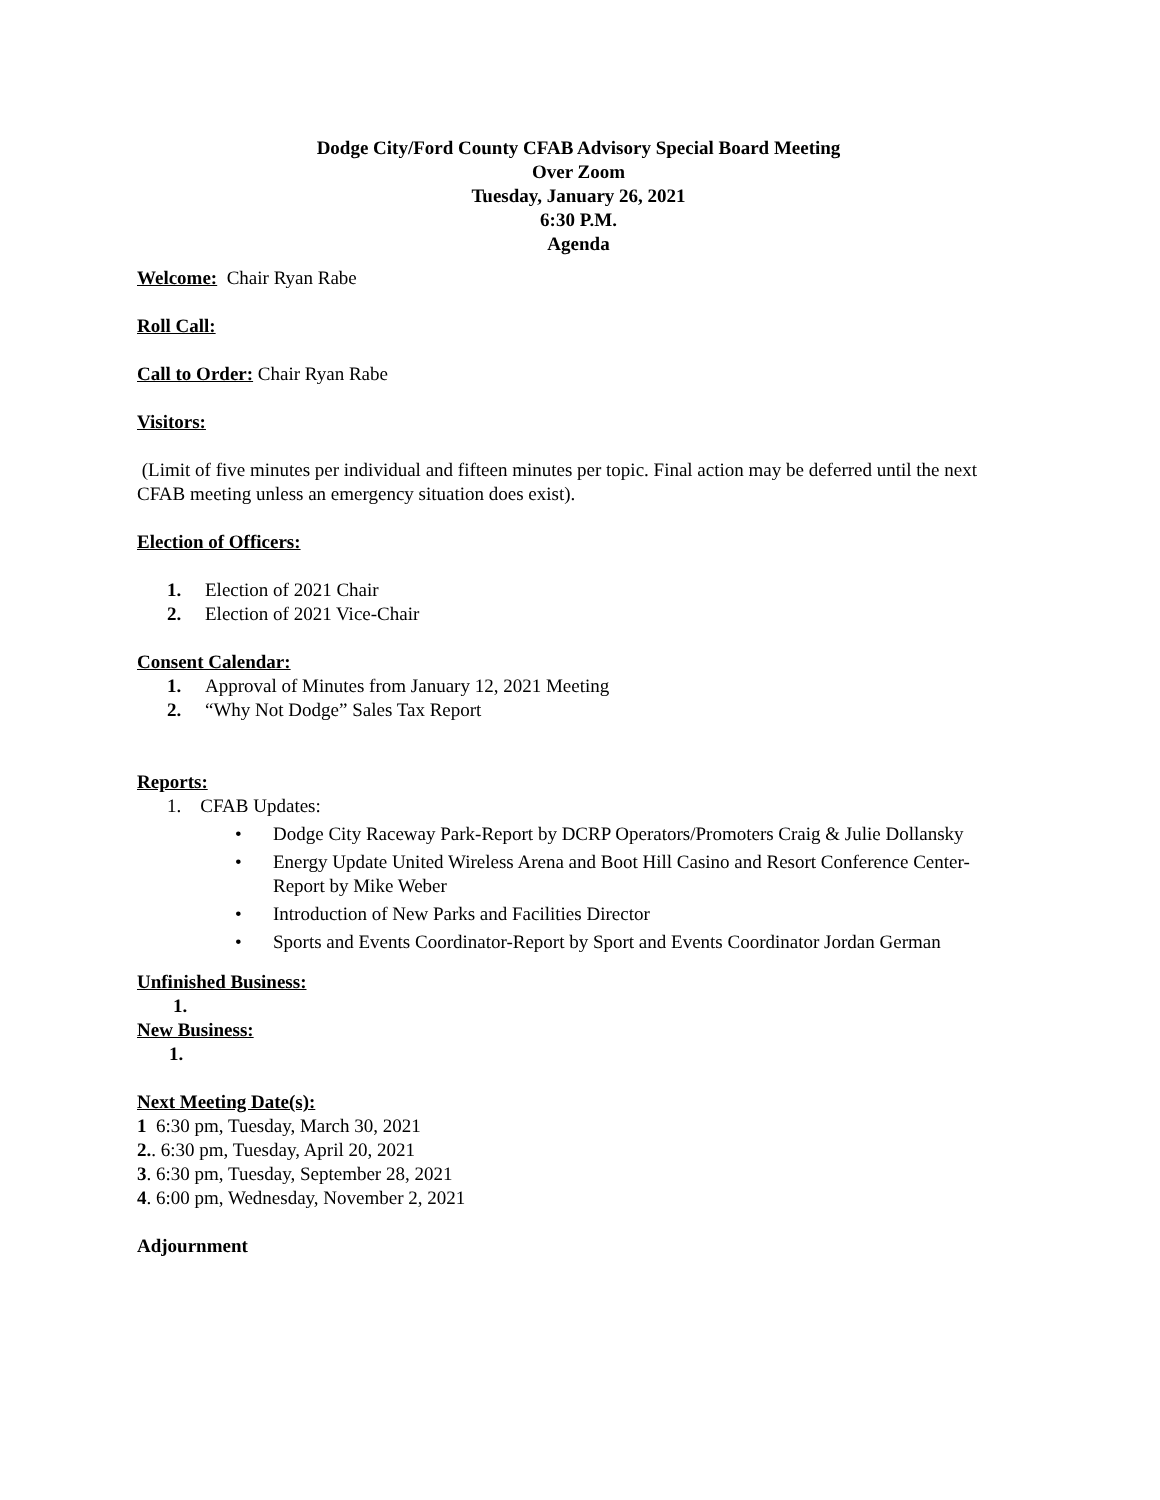Dodge City/Ford County CFAB Advisory Special Board Meeting
Over Zoom
Tuesday, January 26, 2021
6:30 P.M.
Agenda
Welcome: Chair Ryan Rabe
Roll Call:
Call to Order: Chair Ryan Rabe
Visitors:
(Limit of five minutes per individual and fifteen minutes per topic. Final action may be deferred until the next CFAB meeting unless an emergency situation does exist).
Election of Officers:
1. Election of 2021 Chair
2. Election of 2021 Vice-Chair
Consent Calendar:
1. Approval of Minutes from January 12, 2021 Meeting
2. “Why Not Dodge” Sales Tax Report
Reports:
1. CFAB Updates:
• Dodge City Raceway Park-Report by DCRP Operators/Promoters Craig & Julie Dollansky
• Energy Update United Wireless Arena and Boot Hill Casino and Resort Conference Center-Report by Mike Weber
• Introduction of New Parks and Facilities Director
• Sports and Events Coordinator-Report by Sport and Events Coordinator Jordan German
Unfinished Business:
1.
New Business:
1.
Next Meeting Date(s):
1 6:30 pm, Tuesday, March 30, 2021
2.. 6:30 pm, Tuesday, April 20, 2021
3. 6:30 pm, Tuesday, September 28, 2021
4. 6:00 pm, Wednesday, November 2, 2021
Adjournment